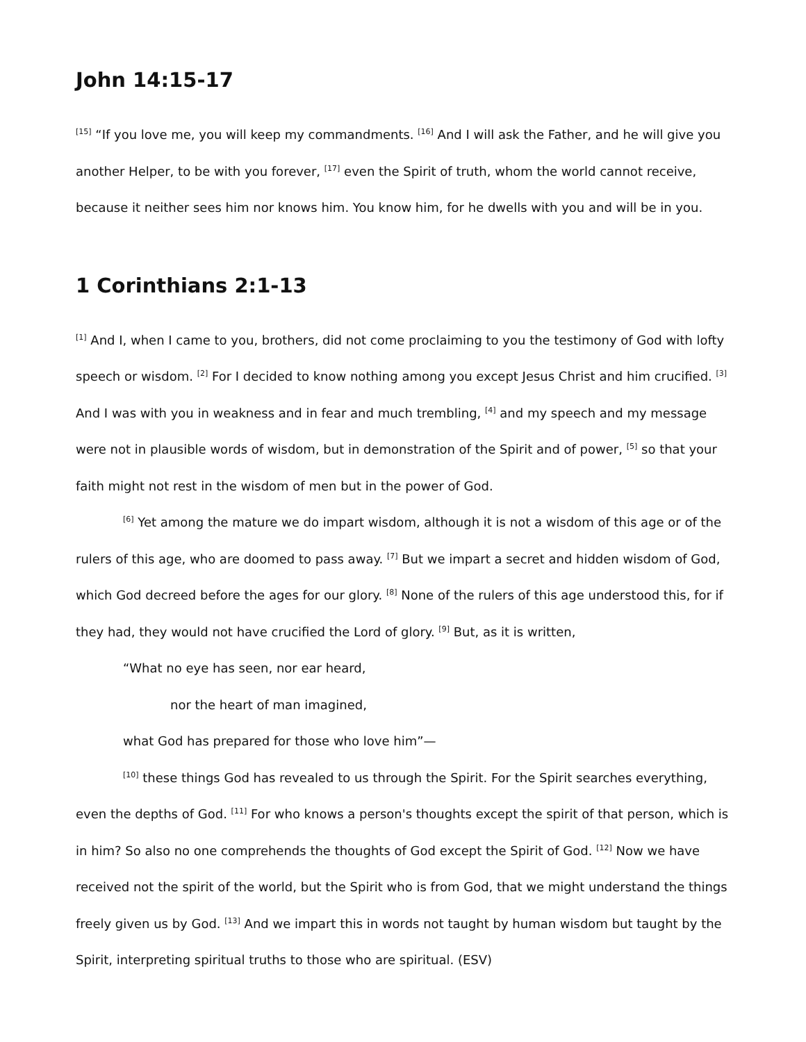John 14:15-17
<sup>[15]</sup> “If you love me, you will keep my commandments. <sup>[16]</sup> And I will ask the Father, and he will give you another Helper, to be with you forever, <sup>[17]</sup> even the Spirit of truth, whom the world cannot receive, because it neither sees him nor knows him. You know him, for he dwells with you and will be in you.
1 Corinthians 2:1-13
<sup>[1]</sup> And I, when I came to you, brothers, did not come proclaiming to you the testimony of God with lofty speech or wisdom. <sup>[2]</sup> For I decided to know nothing among you except Jesus Christ and him crucified. <sup>[3]</sup> And I was with you in weakness and in fear and much trembling, <sup>[4]</sup> and my speech and my message were not in plausible words of wisdom, but in demonstration of the Spirit and of power, <sup>[5]</sup> so that your faith might not rest in the wisdom of men but in the power of God.
<sup>[6]</sup> Yet among the mature we do impart wisdom, although it is not a wisdom of this age or of the rulers of this age, who are doomed to pass away. <sup>[7]</sup> But we impart a secret and hidden wisdom of God, which God decreed before the ages for our glory. <sup>[8]</sup> None of the rulers of this age understood this, for if they had, they would not have crucified the Lord of glory. <sup>[9]</sup> But, as it is written,
“What no eye has seen, nor ear heard,
nor the heart of man imagined,
what God has prepared for those who love him”—
<sup>[10]</sup> these things God has revealed to us through the Spirit. For the Spirit searches everything, even the depths of God. <sup>[11]</sup> For who knows a person's thoughts except the spirit of that person, which is in him? So also no one comprehends the thoughts of God except the Spirit of God. <sup>[12]</sup> Now we have received not the spirit of the world, but the Spirit who is from God, that we might understand the things freely given us by God. <sup>[13]</sup> And we impart this in words not taught by human wisdom but taught by the Spirit, interpreting spiritual truths to those who are spiritual. (ESV)